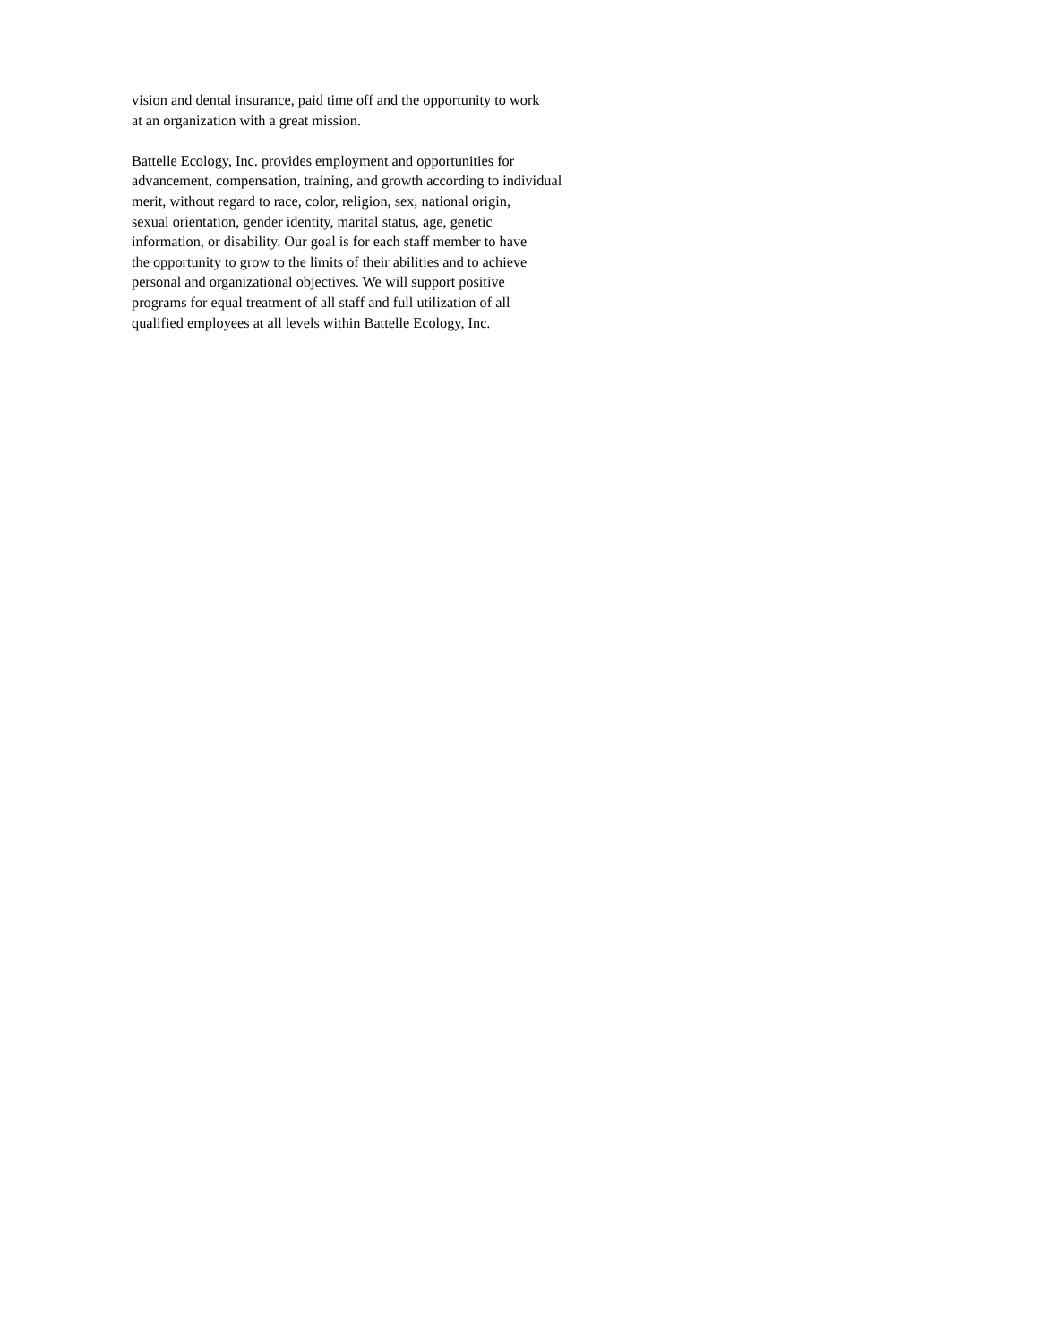vision and dental insurance, paid time off and the opportunity to work
at an organization with a great mission.
Battelle Ecology, Inc. provides employment and opportunities for
advancement, compensation, training, and growth according to individual
merit, without regard to race, color, religion, sex, national origin,
sexual orientation, gender identity, marital status, age, genetic
information, or disability. Our goal is for each staff member to have
the opportunity to grow to the limits of their abilities and to achieve
personal and organizational objectives. We will support positive
programs for equal treatment of all staff and full utilization of all
qualified employees at all levels within Battelle Ecology, Inc.